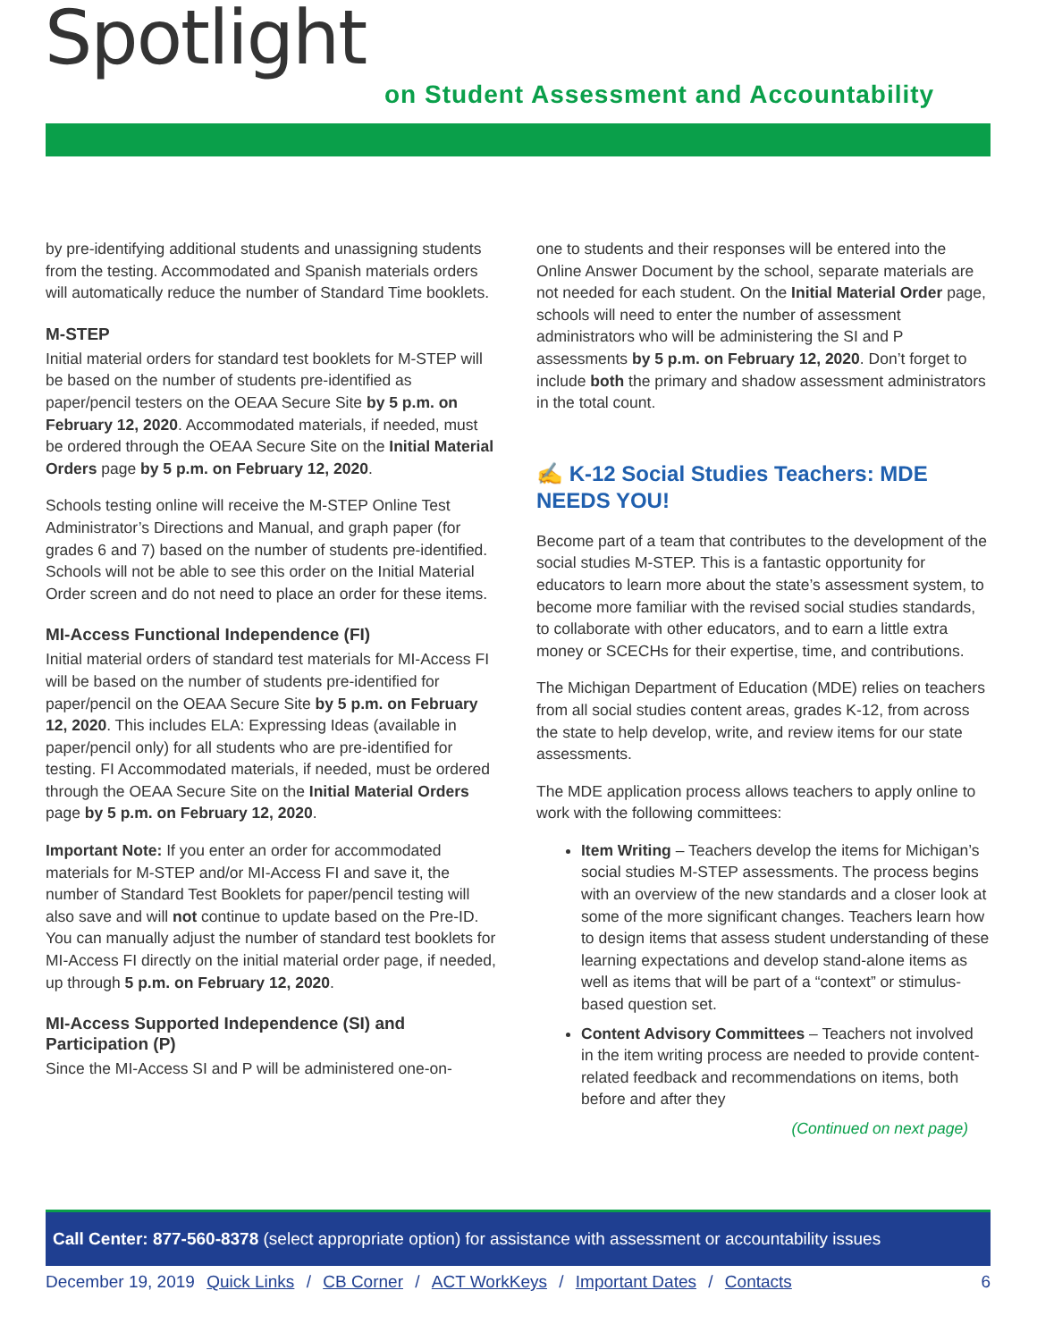Spotlight
on Student Assessment and Accountability
by pre-identifying additional students and unassigning students from the testing. Accommodated and Spanish materials orders will automatically reduce the number of Standard Time booklets.
M-STEP
Initial material orders for standard test booklets for M-STEP will be based on the number of students pre-identified as paper/pencil testers on the OEAA Secure Site by 5 p.m. on February 12, 2020. Accommodated materials, if needed, must be ordered through the OEAA Secure Site on the Initial Material Orders page by 5 p.m. on February 12, 2020.
Schools testing online will receive the M-STEP Online Test Administrator’s Directions and Manual, and graph paper (for grades 6 and 7) based on the number of students pre-identified. Schools will not be able to see this order on the Initial Material Order screen and do not need to place an order for these items.
MI-Access Functional Independence (FI)
Initial material orders of standard test materials for MI-Access FI will be based on the number of students pre-identified for paper/pencil on the OEAA Secure Site by 5 p.m. on February 12, 2020. This includes ELA: Expressing Ideas (available in paper/pencil only) for all students who are pre-identified for testing. FI Accommodated materials, if needed, must be ordered through the OEAA Secure Site on the Initial Material Orders page by 5 p.m. on February 12, 2020.
Important Note: If you enter an order for accommodated materials for M-STEP and/or MI-Access FI and save it, the number of Standard Test Booklets for paper/pencil testing will also save and will not continue to update based on the Pre-ID. You can manually adjust the number of standard test booklets for MI-Access FI directly on the initial material order page, if needed, up through 5 p.m. on February 12, 2020.
MI-Access Supported Independence (SI) and Participation (P)
Since the MI-Access SI and P will be administered one-on-
one to students and their responses will be entered into the Online Answer Document by the school, separate materials are not needed for each student. On the Initial Material Order page, schools will need to enter the number of assessment administrators who will be administering the SI and P assessments by 5 p.m. on February 12, 2020. Don’t forget to include both the primary and shadow assessment administrators in the total count.
✍ K-12 Social Studies Teachers: MDE NEEDS YOU!
Become part of a team that contributes to the development of the social studies M-STEP. This is a fantastic opportunity for educators to learn more about the state’s assessment system, to become more familiar with the revised social studies standards, to collaborate with other educators, and to earn a little extra money or SCECHs for their expertise, time, and contributions.
The Michigan Department of Education (MDE) relies on teachers from all social studies content areas, grades K-12, from across the state to help develop, write, and review items for our state assessments.
The MDE application process allows teachers to apply online to work with the following committees:
Item Writing – Teachers develop the items for Michigan’s social studies M-STEP assessments. The process begins with an overview of the new standards and a closer look at some of the more significant changes. Teachers learn how to design items that assess student understanding of these learning expectations and develop stand-alone items as well as items that will be part of a “context” or stimulus-based question set.
Content Advisory Committees – Teachers not involved in the item writing process are needed to provide content-related feedback and recommendations on items, both before and after they
(Continued on next page)
Call Center: 877-560-8378 (select appropriate option) for assistance with assessment or accountability issues
December 19, 2019 Quick Links / CB Corner / ACT WorkKeys / Important Dates / Contacts 6